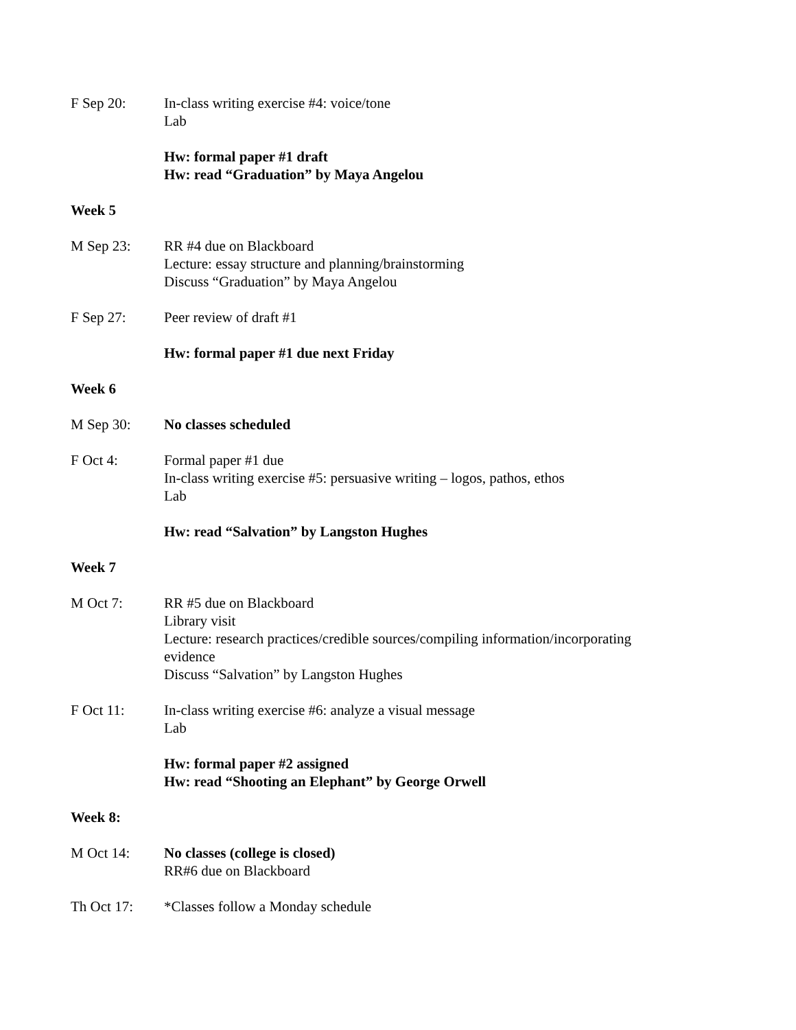F Sep 20: In-class writing exercise #4: voice/tone
Lab
Hw: formal paper #1 draft
Hw: read “Graduation” by Maya Angelou
Week 5
M Sep 23: RR #4 due on Blackboard
Lecture: essay structure and planning/brainstorming
Discuss “Graduation” by Maya Angelou
F Sep 27: Peer review of draft #1
Hw: formal paper #1 due next Friday
Week 6
M Sep 30: No classes scheduled
F Oct 4: Formal paper #1 due
In-class writing exercise #5: persuasive writing – logos, pathos, ethos
Lab
Hw: read “Salvation” by Langston Hughes
Week 7
M Oct 7: RR #5 due on Blackboard
Library visit
Lecture: research practices/credible sources/compiling information/incorporating evidence
Discuss “Salvation” by Langston Hughes
F Oct 11: In-class writing exercise #6: analyze a visual message
Lab
Hw: formal paper #2 assigned
Hw: read “Shooting an Elephant” by George Orwell
Week 8:
M Oct 14: No classes (college is closed)
RR#6 due on Blackboard
Th Oct 17: *Classes follow a Monday schedule